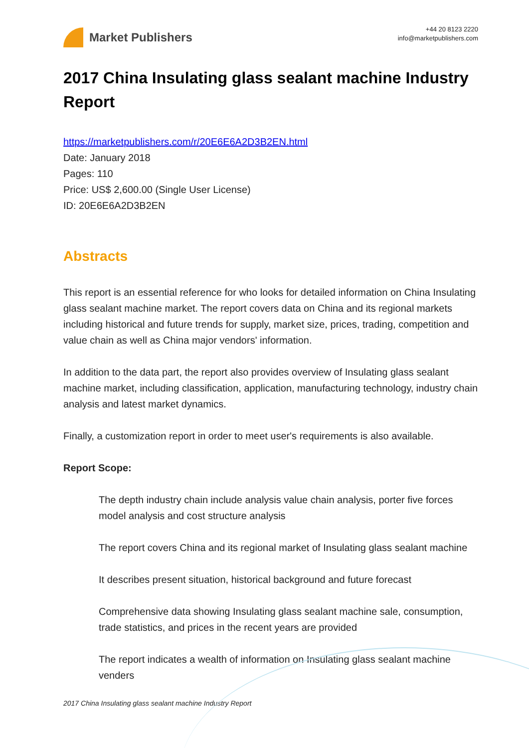Market Publishers
+44 20 8123 2220
info@marketpublishers.com
2017 China Insulating glass sealant machine Industry Report
https://marketpublishers.com/r/20E6E6A2D3B2EN.html
Date: January 2018
Pages: 110
Price: US$ 2,600.00 (Single User License)
ID: 20E6E6A2D3B2EN
Abstracts
This report is an essential reference for who looks for detailed information on China Insulating glass sealant machine market. The report covers data on China and its regional markets including historical and future trends for supply, market size, prices, trading, competition and value chain as well as China major vendors' information.
In addition to the data part, the report also provides overview of Insulating glass sealant machine market, including classification, application, manufacturing technology, industry chain analysis and latest market dynamics.
Finally, a customization report in order to meet user's requirements is also available.
Report Scope:
The depth industry chain include analysis value chain analysis, porter five forces model analysis and cost structure analysis
The report covers China and its regional market of Insulating glass sealant machine
It describes present situation, historical background and future forecast
Comprehensive data showing Insulating glass sealant machine sale, consumption, trade statistics, and prices in the recent years are provided
The report indicates a wealth of information on Insulating glass sealant machine venders
2017 China Insulating glass sealant machine Industry Report